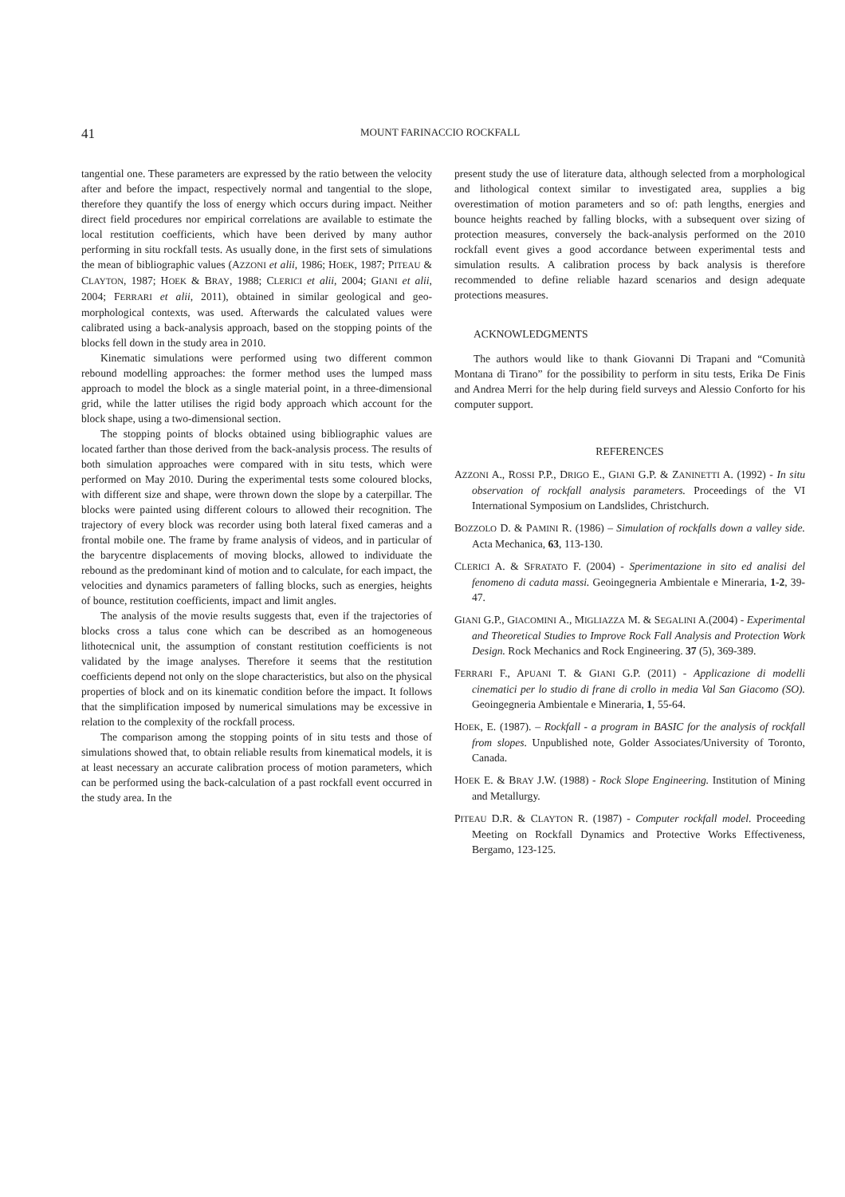41 MOUNT FARINACCIO ROCKFALL
tangential one. These parameters are expressed by the ratio between the velocity after and before the impact, respectively normal and tangential to the slope, therefore they quantify the loss of energy which occurs during impact. Neither direct field procedures nor empirical correlations are available to estimate the local restitution coefficients, which have been derived by many author performing in situ rockfall tests. As usually done, in the first sets of simulations the mean of bibliographic values (AZZONI et alii, 1986; HOEK, 1987; PITEAU & CLAYTON, 1987; HOEK & BRAY, 1988; CLERICI et alii, 2004; GIANI et alii, 2004; FERRARI et alii, 2011), obtained in similar geological and geo-morphological contexts, was used. Afterwards the calculated values were calibrated using a back-analysis approach, based on the stopping points of the blocks fell down in the study area in 2010.
Kinematic simulations were performed using two different common rebound modelling approaches: the former method uses the lumped mass approach to model the block as a single material point, in a three-dimensional grid, while the latter utilises the rigid body approach which account for the block shape, using a two-dimensional section.
The stopping points of blocks obtained using bibliographic values are located farther than those derived from the back-analysis process. The results of both simulation approaches were compared with in situ tests, which were performed on May 2010. During the experimental tests some coloured blocks, with different size and shape, were thrown down the slope by a caterpillar. The blocks were painted using different colours to allowed their recognition. The trajectory of every block was recorder using both lateral fixed cameras and a frontal mobile one. The frame by frame analysis of videos, and in particular of the barycentre displacements of moving blocks, allowed to individuate the rebound as the predominant kind of motion and to calculate, for each impact, the velocities and dynamics parameters of falling blocks, such as energies, heights of bounce, restitution coefficients, impact and limit angles.
The analysis of the movie results suggests that, even if the trajectories of blocks cross a talus cone which can be described as an homogeneous lithotecnical unit, the assumption of constant restitution coefficients is not validated by the image analyses. Therefore it seems that the restitution coefficients depend not only on the slope characteristics, but also on the physical properties of block and on its kinematic condition before the impact. It follows that the simplification imposed by numerical simulations may be excessive in relation to the complexity of the rockfall process.
The comparison among the stopping points of in situ tests and those of simulations showed that, to obtain reliable results from kinematical models, it is at least necessary an accurate calibration process of motion parameters, which can be performed using the back-calculation of a past rockfall event occurred in the study area. In the
present study the use of literature data, although selected from a morphological and lithological context similar to investigated area, supplies a big overestimation of motion parameters and so of: path lengths, energies and bounce heights reached by falling blocks, with a subsequent over sizing of protection measures, conversely the back-analysis performed on the 2010 rockfall event gives a good accordance between experimental tests and simulation results. A calibration process by back analysis is therefore recommended to define reliable hazard scenarios and design adequate protections measures.
ACKNOWLEDGMENTS
The authors would like to thank Giovanni Di Trapani and “Comunità Montana di Tirano” for the possibility to perform in situ tests, Erika De Finis and Andrea Merri for the help during field surveys and Alessio Conforto for his computer support.
REFERENCES
AZZONI A., ROSSI P.P., DRIGO E., GIANI G.P. & ZANINETTI A. (1992) - In situ observation of rockfall analysis parameters. Proceedings of the VI International Symposium on Landslides, Christchurch.
BOZZOLO D. & PAMINI R. (1986) – Simulation of rockfalls down a valley side. Acta Mechanica, 63, 113-130.
CLERICI A. & SFRATATO F. (2004) - Sperimentazione in sito ed analisi del fenomeno di caduta massi. Geoingegneria Ambientale e Mineraria, 1-2, 39-47.
GIANI G.P., GIACOMINI A., MIGLIAZZA M. & SEGALINI A.(2004) - Experimental and Theoretical Studies to Improve Rock Fall Analysis and Protection Work Design. Rock Mechanics and Rock Engineering. 37 (5), 369-389.
FERRARI F., APUANI T. & GIANI G.P. (2011) - Applicazione di modelli cinematici per lo studio di frane di crollo in media Val San Giacomo (SO). Geoingegneria Ambientale e Mineraria, 1, 55-64.
HOEK, E. (1987). – Rockfall - a program in BASIC for the analysis of rockfall from slopes. Unpublished note, Golder Associates/University of Toronto, Canada.
HOEK E. & BRAY J.W. (1988) - Rock Slope Engineering. Institution of Mining and Metallurgy.
PITEAU D.R. & CLAYTON R. (1987) - Computer rockfall model. Proceeding Meeting on Rockfall Dynamics and Protective Works Effectiveness, Bergamo, 123-125.